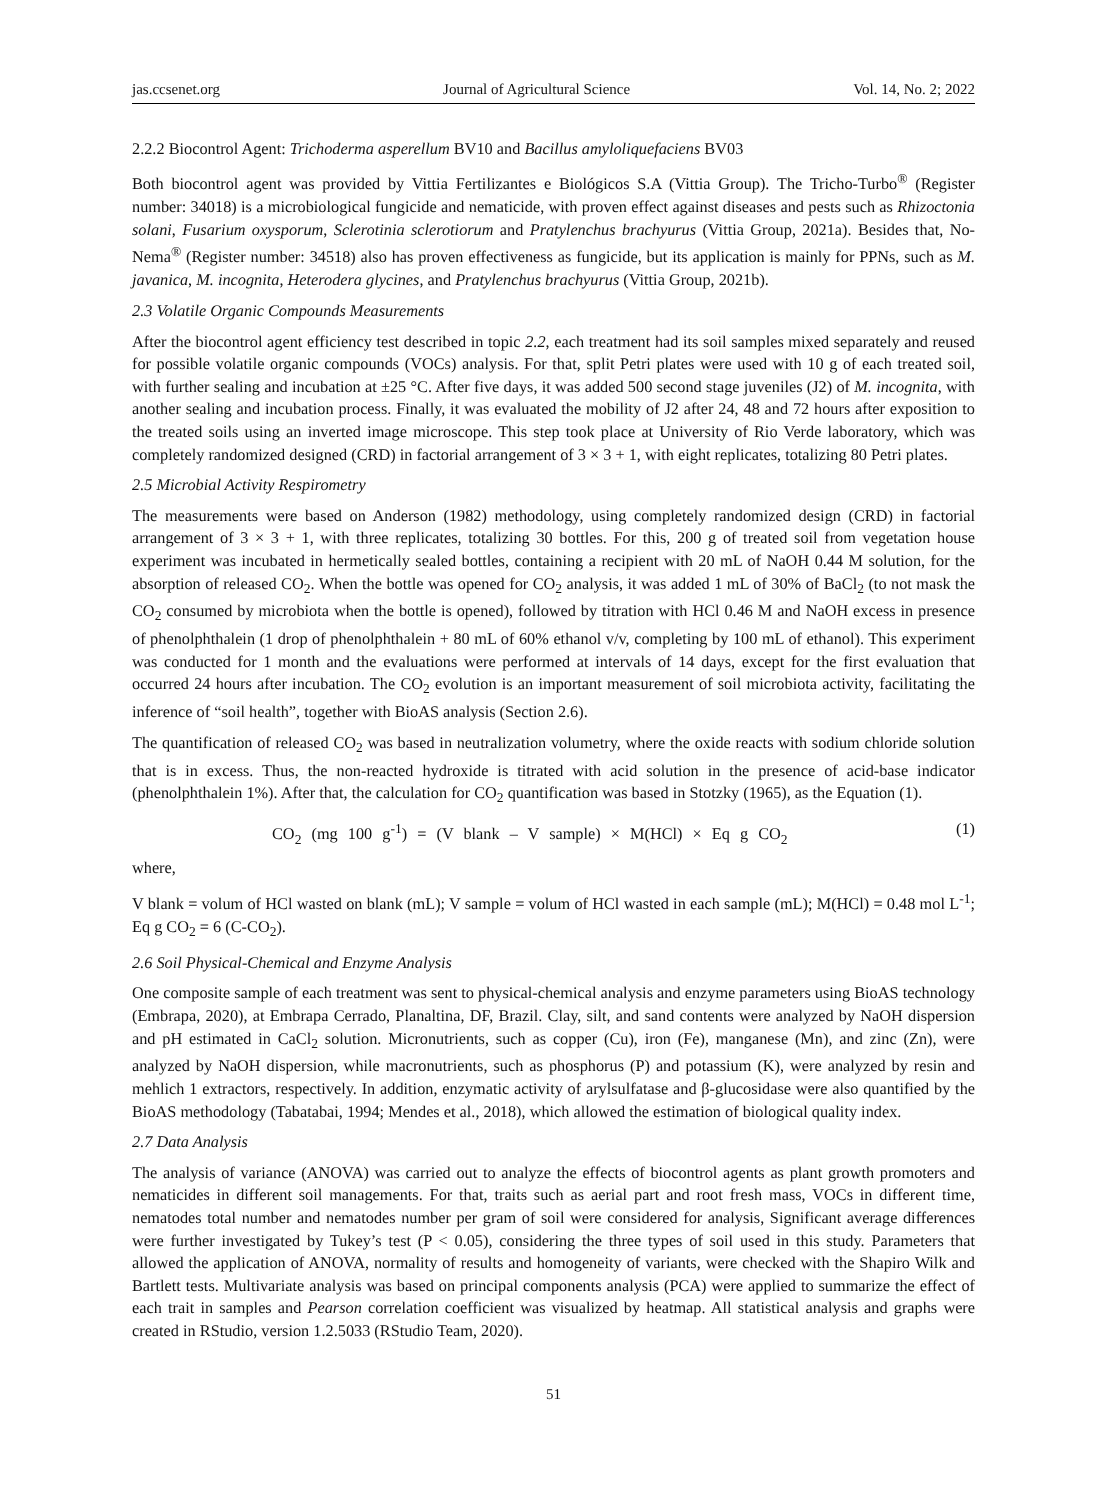jas.ccsenet.org Journal of Agricultural Science Vol. 14, No. 2; 2022
2.2.2 Biocontrol Agent: Trichoderma asperellum BV10 and Bacillus amyloliquefaciens BV03
Both biocontrol agent was provided by Vittia Fertilizantes e Biológicos S.A (Vittia Group). The Tricho-Turbo<sup>®</sup> (Register number: 34018) is a microbiological fungicide and nematicide, with proven effect against diseases and pests such as Rhizoctonia solani, Fusarium oxysporum, Sclerotinia sclerotiorum and Pratylenchus brachyurus (Vittia Group, 2021a). Besides that, No-Nema<sup>®</sup> (Register number: 34518) also has proven effectiveness as fungicide, but its application is mainly for PPNs, such as M. javanica, M. incognita, Heterodera glycines, and Pratylenchus brachyurus (Vittia Group, 2021b).
2.3 Volatile Organic Compounds Measurements
After the biocontrol agent efficiency test described in topic 2.2, each treatment had its soil samples mixed separately and reused for possible volatile organic compounds (VOCs) analysis. For that, split Petri plates were used with 10 g of each treated soil, with further sealing and incubation at ±25 °C. After five days, it was added 500 second stage juveniles (J2) of M. incognita, with another sealing and incubation process. Finally, it was evaluated the mobility of J2 after 24, 48 and 72 hours after exposition to the treated soils using an inverted image microscope. This step took place at University of Rio Verde laboratory, which was completely randomized designed (CRD) in factorial arrangement of 3 × 3 + 1, with eight replicates, totalizing 80 Petri plates.
2.5 Microbial Activity Respirometry
The measurements were based on Anderson (1982) methodology, using completely randomized design (CRD) in factorial arrangement of 3 × 3 + 1, with three replicates, totalizing 30 bottles. For this, 200 g of treated soil from vegetation house experiment was incubated in hermetically sealed bottles, containing a recipient with 20 mL of NaOH 0.44 M solution, for the absorption of released CO<sub>2</sub>. When the bottle was opened for CO<sub>2</sub> analysis, it was added 1 mL of 30% of BaCl<sub>2</sub> (to not mask the CO<sub>2</sub> consumed by microbiota when the bottle is opened), followed by titration with HCl 0.46 M and NaOH excess in presence of phenolphthalein (1 drop of phenolphthalein + 80 mL of 60% ethanol v/v, completing by 100 mL of ethanol). This experiment was conducted for 1 month and the evaluations were performed at intervals of 14 days, except for the first evaluation that occurred 24 hours after incubation. The CO<sub>2</sub> evolution is an important measurement of soil microbiota activity, facilitating the inference of “soil health”, together with BioAS analysis (Section 2.6).
The quantification of released CO<sub>2</sub> was based in neutralization volumetry, where the oxide reacts with sodium chloride solution that is in excess. Thus, the non-reacted hydroxide is titrated with acid solution in the presence of acid-base indicator (phenolphthalein 1%). After that, the calculation for CO<sub>2</sub> quantification was based in Stotzky (1965), as the Equation (1).
CO<sub>2</sub> (mg 100 g<sup>-1</sup>) = (V blank – V sample) × M(HCl) × Eq g CO<sub>2</sub> (1)
where,
V blank = volum of HCl wasted on blank (mL); V sample = volum of HCl wasted in each sample (mL); M(HCl) = 0.48 mol L<sup>-1</sup>; Eq g CO<sub>2</sub> = 6 (C-CO<sub>2</sub>).
2.6 Soil Physical-Chemical and Enzyme Analysis
One composite sample of each treatment was sent to physical-chemical analysis and enzyme parameters using BioAS technology (Embrapa, 2020), at Embrapa Cerrado, Planaltina, DF, Brazil. Clay, silt, and sand contents were analyzed by NaOH dispersion and pH estimated in CaCl<sub>2</sub> solution. Micronutrients, such as copper (Cu), iron (Fe), manganese (Mn), and zinc (Zn), were analyzed by NaOH dispersion, while macronutrients, such as phosphorus (P) and potassium (K), were analyzed by resin and mehlich 1 extractors, respectively. In addition, enzymatic activity of arylsulfatase and β-glucosidase were also quantified by the BioAS methodology (Tabatabai, 1994; Mendes et al., 2018), which allowed the estimation of biological quality index.
2.7 Data Analysis
The analysis of variance (ANOVA) was carried out to analyze the effects of biocontrol agents as plant growth promoters and nematicides in different soil managements. For that, traits such as aerial part and root fresh mass, VOCs in different time, nematodes total number and nematodes number per gram of soil were considered for analysis, Significant average differences were further investigated by Tukey’s test (P < 0.05), considering the three types of soil used in this study. Parameters that allowed the application of ANOVA, normality of results and homogeneity of variants, were checked with the Shapiro Wilk and Bartlett tests. Multivariate analysis was based on principal components analysis (PCA) were applied to summarize the effect of each trait in samples and Pearson correlation coefficient was visualized by heatmap. All statistical analysis and graphs were created in RStudio, version 1.2.5033 (RStudio Team, 2020).
51